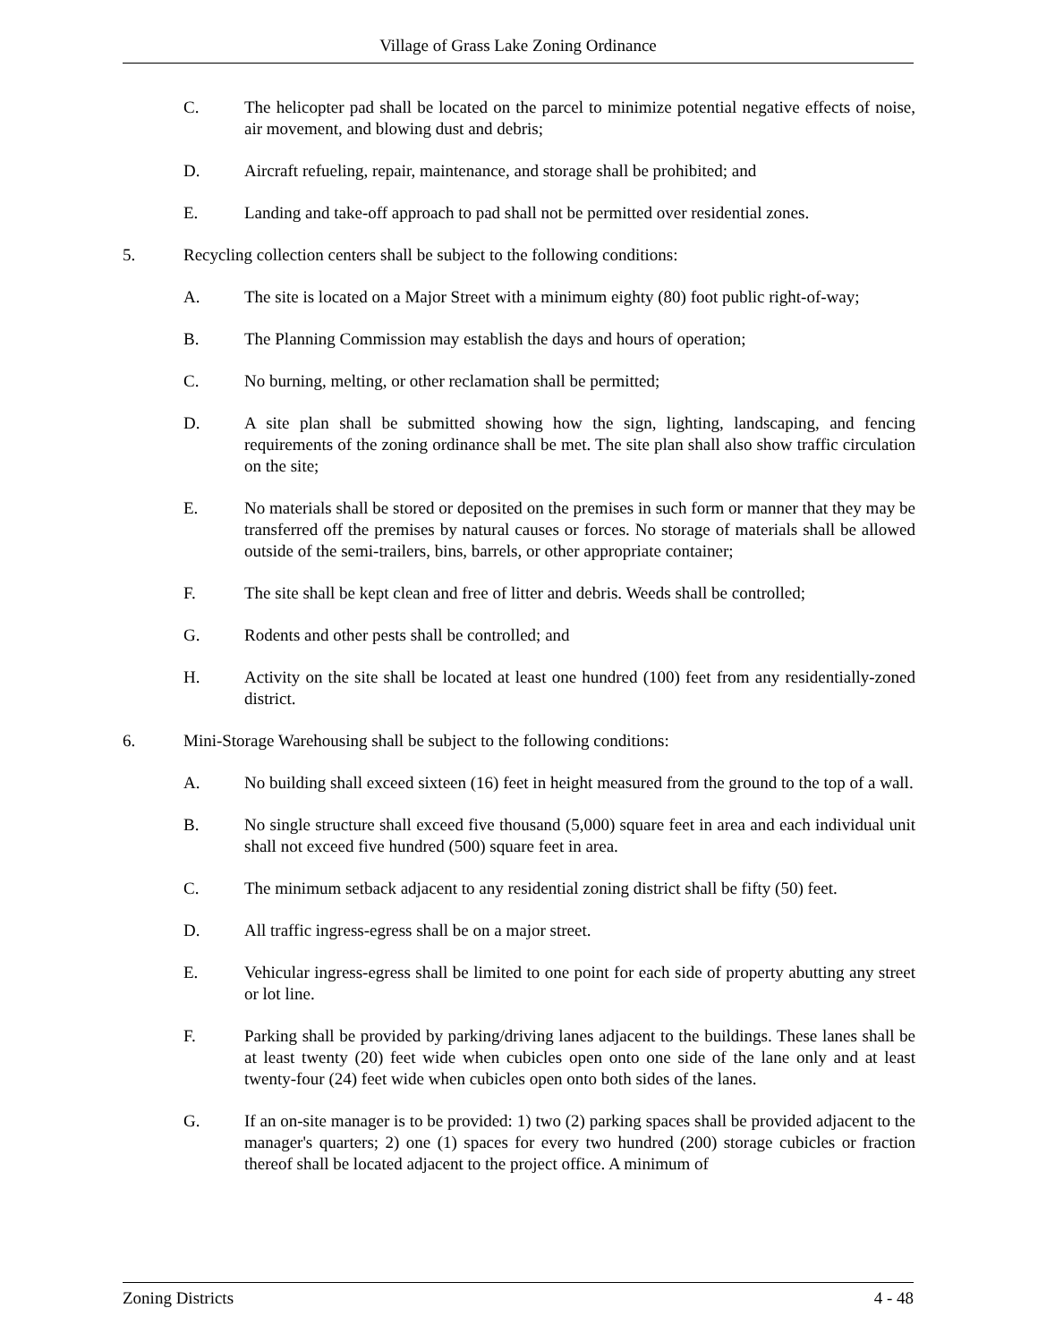Village of Grass Lake Zoning Ordinance
C. The helicopter pad shall be located on the parcel to minimize potential negative effects of noise, air movement, and blowing dust and debris;
D. Aircraft refueling, repair, maintenance, and storage shall be prohibited; and
E. Landing and take-off approach to pad shall not be permitted over residential zones.
5. Recycling collection centers shall be subject to the following conditions:
A. The site is located on a Major Street with a minimum eighty (80) foot public right-of-way;
B. The Planning Commission may establish the days and hours of operation;
C. No burning, melting, or other reclamation shall be permitted;
D. A site plan shall be submitted showing how the sign, lighting, landscaping, and fencing requirements of the zoning ordinance shall be met. The site plan shall also show traffic circulation on the site;
E. No materials shall be stored or deposited on the premises in such form or manner that they may be transferred off the premises by natural causes or forces. No storage of materials shall be allowed outside of the semi-trailers, bins, barrels, or other appropriate container;
F. The site shall be kept clean and free of litter and debris. Weeds shall be controlled;
G. Rodents and other pests shall be controlled; and
H. Activity on the site shall be located at least one hundred (100) feet from any residentially-zoned district.
6. Mini-Storage Warehousing shall be subject to the following conditions:
A. No building shall exceed sixteen (16) feet in height measured from the ground to the top of a wall.
B. No single structure shall exceed five thousand (5,000) square feet in area and each individual unit shall not exceed five hundred (500) square feet in area.
C. The minimum setback adjacent to any residential zoning district shall be fifty (50) feet.
D. All traffic ingress-egress shall be on a major street.
E. Vehicular ingress-egress shall be limited to one point for each side of property abutting any street or lot line.
F. Parking shall be provided by parking/driving lanes adjacent to the buildings. These lanes shall be at least twenty (20) feet wide when cubicles open onto one side of the lane only and at least twenty-four (24) feet wide when cubicles open onto both sides of the lanes.
G. If an on-site manager is to be provided: 1) two (2) parking spaces shall be provided adjacent to the manager's quarters; 2) one (1) spaces for every two hundred (200) storage cubicles or fraction thereof shall be located adjacent to the project office. A minimum of
Zoning Districts 4 - 48